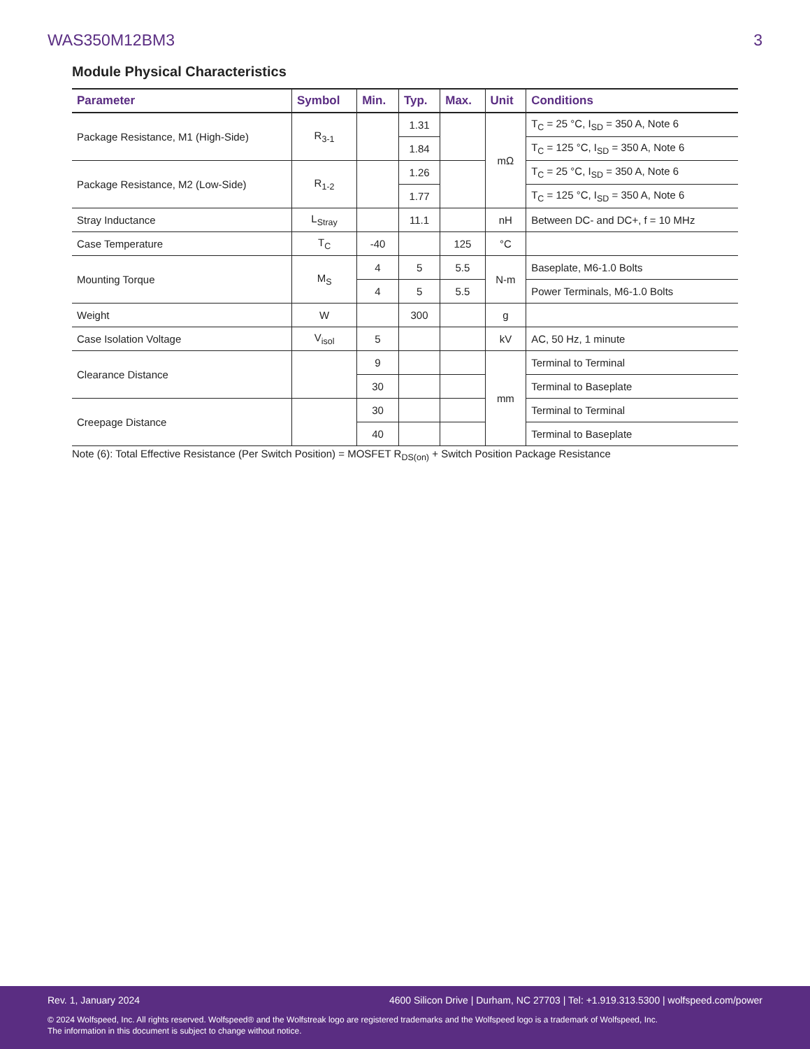WAS350M12BM3 3
Module Physical Characteristics
| Parameter | Symbol | Min. | Typ. | Max. | Unit | Conditions |
| --- | --- | --- | --- | --- | --- | --- |
| Package Resistance, M1 (High-Side) | R<sub>3-1</sub> | | 1.31 | | mΩ | T<sub>C</sub> = 25 °C, I<sub>SD</sub> = 350 A, Note 6 |
| | | | 1.84 | | | T<sub>C</sub> = 125 °C, I<sub>SD</sub> = 350 A, Note 6 |
| Package Resistance, M2 (Low-Side) | R<sub>1-2</sub> | | 1.26 | | | T<sub>C</sub> = 25 °C, I<sub>SD</sub> = 350 A, Note 6 |
| | | | 1.77 | | | T<sub>C</sub> = 125 °C, I<sub>SD</sub> = 350 A, Note 6 |
| Stray Inductance | L<sub>Stray</sub> | | 11.1 | | nH | Between DC- and DC+, f = 10 MHz |
| Case Temperature | T<sub>C</sub> | -40 | | 125 | °C | |
| Mounting Torque | M<sub>S</sub> | 4 | 5 | 5.5 | N-m | Baseplate, M6-1.0 Bolts |
| | | 4 | 5 | 5.5 | | Power Terminals, M6-1.0 Bolts |
| Weight | W | | 300 | | g | |
| Case Isolation Voltage | V<sub>isol</sub> | 5 | | | kV | AC, 50 Hz, 1 minute |
| Clearance Distance | | 9 | | | mm | Terminal to Terminal |
| | | 30 | | | | Terminal to Baseplate |
| Creepage Distance | | 30 | | | | Terminal to Terminal |
| | | 40 | | | | Terminal to Baseplate |
Note (6): Total Effective Resistance (Per Switch Position) = MOSFET R<sub>DS(on)</sub> + Switch Position Package Resistance
Rev. 1, January 2024 4600 Silicon Drive | Durham, NC 27703 | Tel: +1.919.313.5300 | wolfspeed.com/power
© 2024 Wolfspeed, Inc. All rights reserved. Wolfspeed® and the Wolfstreak logo are registered trademarks and the Wolfspeed logo is a trademark of Wolfspeed, Inc.
The information in this document is subject to change without notice.